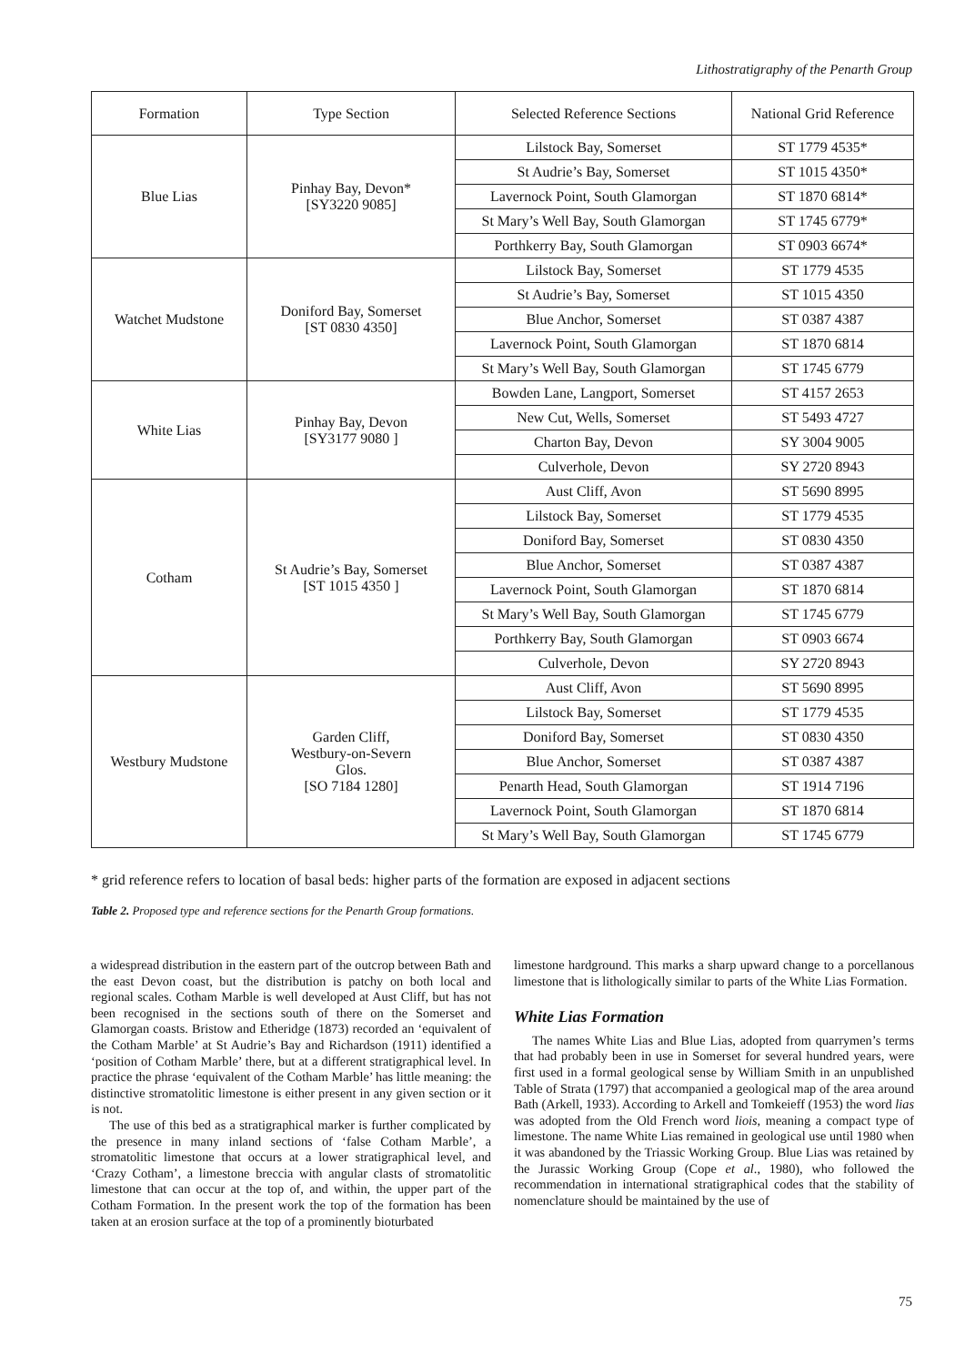Lithostratigraphy of the Penarth Group
| Formation | Type Section | Selected Reference Sections | National Grid Reference |
| --- | --- | --- | --- |
| Blue Lias | Pinhay Bay, Devon* [SY3220 9085] | Lilstock Bay, Somerset | ST 1779 4535* |
| | | St Audrie’s Bay, Somerset | ST 1015 4350* |
| | | Lavernock Point, South Glamorgan | ST 1870 6814* |
| | | St Mary’s Well Bay, South Glamorgan | ST 1745 6779* |
| | | Porthkerry Bay, South Glamorgan | ST 0903 6674* |
| Watchet Mudstone | Doniford Bay, Somerset [ST 0830 4350] | Lilstock Bay, Somerset | ST 1779 4535 |
| | | St Audrie’s Bay, Somerset | ST 1015 4350 |
| | | Blue Anchor, Somerset | ST 0387 4387 |
| | | Lavernock Point, South Glamorgan | ST 1870 6814 |
| | | St Mary’s Well Bay, South Glamorgan | ST 1745 6779 |
| White Lias | Pinhay Bay, Devon [SY3177 9080 ] | Bowden Lane, Langport, Somerset | ST 4157 2653 |
| | | New Cut, Wells, Somerset | ST 5493 4727 |
| | | Charton Bay, Devon | SY 3004 9005 |
| | | Culverhole, Devon | SY 2720 8943 |
| Cotham | St Audrie’s Bay, Somerset [ST 1015 4350 ] | Aust Cliff, Avon | ST 5690 8995 |
| | | Lilstock Bay, Somerset | ST 1779 4535 |
| | | Doniford Bay, Somerset | ST 0830 4350 |
| | | Blue Anchor, Somerset | ST 0387 4387 |
| | | Lavernock Point, South Glamorgan | ST 1870 6814 |
| | | St Mary’s Well Bay, South Glamorgan | ST 1745 6779 |
| | | Porthkerry Bay, South Glamorgan | ST 0903 6674 |
| | | Culverhole, Devon | SY 2720 8943 |
| Westbury Mudstone | Garden Cliff, Westbury-on-Severn Glos. [SO 7184 1280] | Aust Cliff, Avon | ST 5690 8995 |
| | | Lilstock Bay, Somerset | ST 1779 4535 |
| | | Doniford Bay, Somerset | ST 0830 4350 |
| | | Blue Anchor, Somerset | ST 0387 4387 |
| | | Penarth Head, South Glamorgan | ST 1914 7196 |
| | | Lavernock Point, South Glamorgan | ST 1870 6814 |
| | | St Mary’s Well Bay, South Glamorgan | ST 1745 6779 |
* grid reference refers to location of basal beds: higher parts of the formation are exposed in adjacent sections
Table 2. Proposed type and reference sections for the Penarth Group formations.
a widespread distribution in the eastern part of the outcrop between Bath and the east Devon coast, but the distribution is patchy on both local and regional scales. Cotham Marble is well developed at Aust Cliff, but has not been recognised in the sections south of there on the Somerset and Glamorgan coasts. Bristow and Etheridge (1873) recorded an ‘equivalent of the Cotham Marble’ at St Audrie’s Bay and Richardson (1911) identified a ‘position of Cotham Marble’ there, but at a different stratigraphical level. In practice the phrase ‘equivalent of the Cotham Marble’ has little meaning: the distinctive stromatolitic limestone is either present in any given section or it is not.
The use of this bed as a stratigraphical marker is further complicated by the presence in many inland sections of ‘false Cotham Marble’, a stromatolitic limestone that occurs at a lower stratigraphical level, and ‘Crazy Cotham’, a limestone breccia with angular clasts of stromatolitic limestone that can occur at the top of, and within, the upper part of the Cotham Formation. In the present work the top of the formation has been taken at an erosion surface at the top of a prominently bioturbated
limestone hardground. This marks a sharp upward change to a porcellanous limestone that is lithologically similar to parts of the White Lias Formation.
White Lias Formation
The names White Lias and Blue Lias, adopted from quarrymen’s terms that had probably been in use in Somerset for several hundred years, were first used in a formal geological sense by William Smith in an unpublished Table of Strata (1797) that accompanied a geological map of the area around Bath (Arkell, 1933). According to Arkell and Tomkeieff (1953) the word lias was adopted from the Old French word liois, meaning a compact type of limestone. The name White Lias remained in geological use until 1980 when it was abandoned by the Triassic Working Group. Blue Lias was retained by the Jurassic Working Group (Cope et al., 1980), who followed the recommendation in international stratigraphical codes that the stability of nomenclature should be maintained by the use of
75